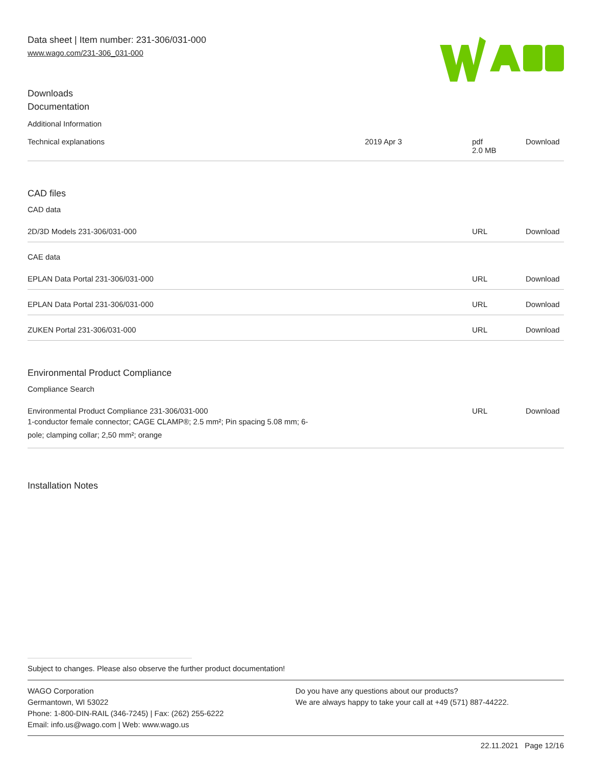Data sheet | Item number: 231-306/031-000
www.wago.com/231-306_031-000
Downloads
Documentation
Additional Information
| Technical explanations | 2019 Apr 3 | pdf 2.0 MB | Download |
CAD files
CAD data
| 2D/3D Models 231-306/031-000 | | URL | Download |
CAE data
| EPLAN Data Portal 231-306/031-000 | | URL | Download |
| EPLAN Data Portal 231-306/031-000 | | URL | Download |
| ZUKEN Portal 231-306/031-000 | | URL | Download |
Environmental Product Compliance
Compliance Search
| Environmental Product Compliance 231-306/031-000 1-conductor female connector; CAGE CLAMP®; 2.5 mm²; Pin spacing 5.08 mm; 6- pole; clamping collar; 2,50 mm²; orange | | URL | Download |
Installation Notes
Subject to changes. Please also observe the further product documentation!
WAGO Corporation
Germantown, WI 53022
Phone: 1-800-DIN-RAIL (346-7245) | Fax: (262) 255-6222
Email: info.us@wago.com | Web: www.wago.us
Do you have any questions about our products?
We are always happy to take your call at +49 (571) 887-44222.
22.11.2021 Page 12/16